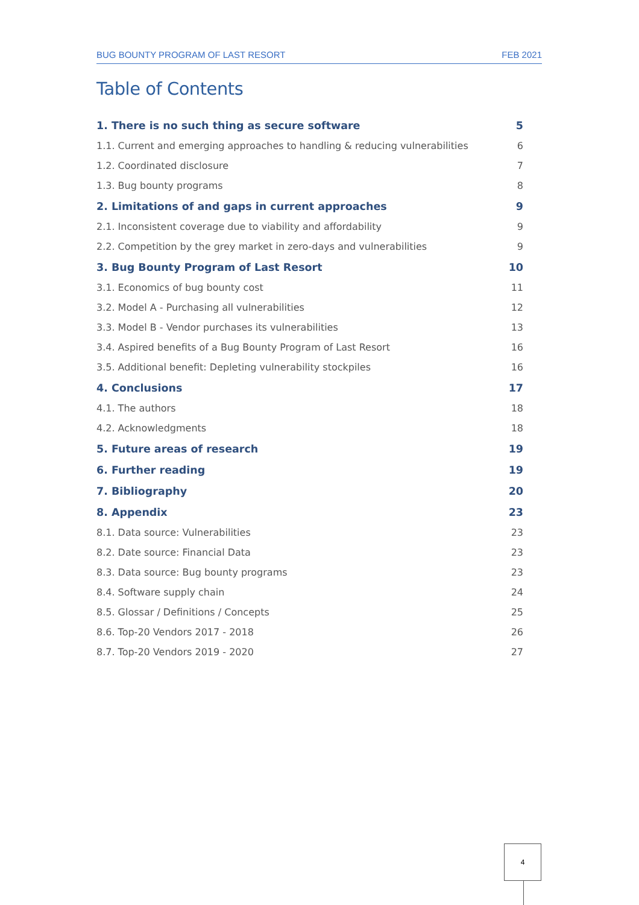BUG BOUNTY PROGRAM OF LAST RESORT FEB 2021
Table of Contents
1. There is no such thing as secure software 5
1.1. Current and emerging approaches to handling & reducing vulnerabilities 6
1.2. Coordinated disclosure 7
1.3. Bug bounty programs 8
2. Limitations of and gaps in current approaches 9
2.1. Inconsistent coverage due to viability and affordability 9
2.2. Competition by the grey market in zero-days and vulnerabilities 9
3. Bug Bounty Program of Last Resort 10
3.1. Economics of bug bounty cost 11
3.2. Model A - Purchasing all vulnerabilities 12
3.3. Model B - Vendor purchases its vulnerabilities 13
3.4. Aspired benefits of a Bug Bounty Program of Last Resort 16
3.5. Additional benefit: Depleting vulnerability stockpiles 16
4. Conclusions 17
4.1. The authors 18
4.2. Acknowledgments 18
5. Future areas of research 19
6. Further reading 19
7. Bibliography 20
8. Appendix 23
8.1. Data source: Vulnerabilities 23
8.2. Date source: Financial Data 23
8.3. Data source: Bug bounty programs 23
8.4. Software supply chain 24
8.5. Glossar / Definitions / Concepts 25
8.6. Top-20 Vendors 2017 - 2018 26
8.7. Top-20 Vendors 2019 - 2020 27
4